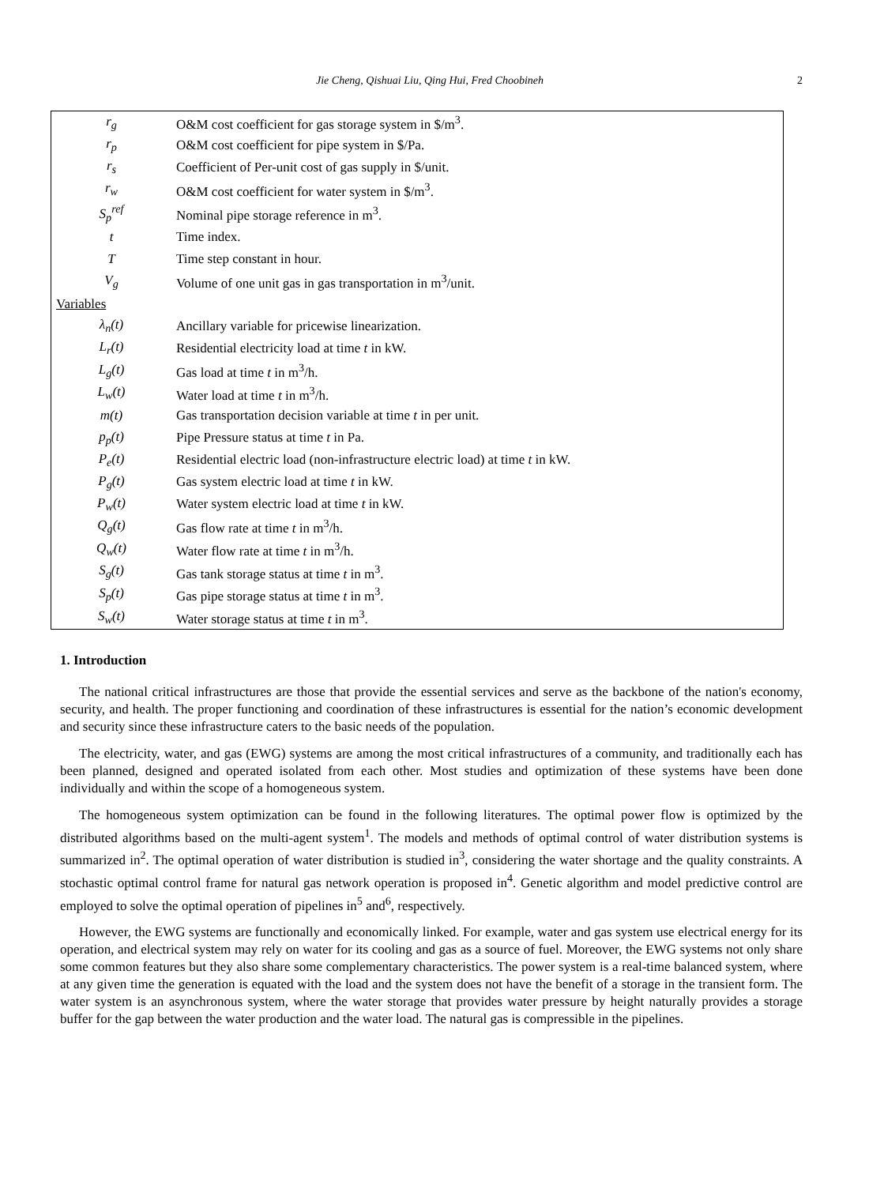Jie Cheng, Qishuai Liu, Qing Hui, Fred Choobineh 2
| r<sub>g</sub> | O&M cost coefficient for gas storage system in $/m<sup>3</sup>. |
| r<sub>p</sub> | O&M cost coefficient for pipe system in $/Pa. |
| r<sub>s</sub> | Coefficient of Per-unit cost of gas supply in $/unit. |
| r<sub>w</sub> | O&M cost coefficient for water system in $/m<sup>3</sup>. |
| S<sub>p</sub><sup>ref</sup> | Nominal pipe storage reference in m<sup>3</sup>. |
| t | Time index. |
| T | Time step constant in hour. |
| V<sub>g</sub> | Volume of one unit gas in gas transportation in m<sup>3</sup>/unit. |
| Variables | |
| λ<sub>n</sub>(t) | Ancillary variable for pricewise linearization. |
| L<sub>r</sub>(t) | Residential electricity load at time t in kW. |
| L<sub>g</sub>(t) | Gas load at time t in m<sup>3</sup>/h. |
| L<sub>w</sub>(t) | Water load at time t in m<sup>3</sup>/h. |
| m(t) | Gas transportation decision variable at time t in per unit. |
| p<sub>p</sub>(t) | Pipe Pressure status at time t in Pa. |
| P<sub>e</sub>(t) | Residential electric load (non-infrastructure electric load) at time t in kW. |
| P<sub>g</sub>(t) | Gas system electric load at time t in kW. |
| P<sub>w</sub>(t) | Water system electric load at time t in kW. |
| Q<sub>g</sub>(t) | Gas flow rate at time t in m<sup>3</sup>/h. |
| Q<sub>w</sub>(t) | Water flow rate at time t in m<sup>3</sup>/h. |
| S<sub>g</sub>(t) | Gas tank storage status at time t in m<sup>3</sup>. |
| S<sub>p</sub>(t) | Gas pipe storage status at time t in m<sup>3</sup>. |
| S<sub>w</sub>(t) | Water storage status at time t in m<sup>3</sup>. |
1. Introduction
The national critical infrastructures are those that provide the essential services and serve as the backbone of the nation's economy, security, and health. The proper functioning and coordination of these infrastructures is essential for the nation’s economic development and security since these infrastructure caters to the basic needs of the population.
The electricity, water, and gas (EWG) systems are among the most critical infrastructures of a community, and traditionally each has been planned, designed and operated isolated from each other. Most studies and optimization of these systems have been done individually and within the scope of a homogeneous system.
The homogeneous system optimization can be found in the following literatures. The optimal power flow is optimized by the distributed algorithms based on the multi-agent system<sup>1</sup>. The models and methods of optimal control of water distribution systems is summarized in<sup>2</sup>. The optimal operation of water distribution is studied in<sup>3</sup>, considering the water shortage and the quality constraints. A stochastic optimal control frame for natural gas network operation is proposed in<sup>4</sup>. Genetic algorithm and model predictive control are employed to solve the optimal operation of pipelines in<sup>5</sup> and<sup>6</sup>, respectively.
However, the EWG systems are functionally and economically linked. For example, water and gas system use electrical energy for its operation, and electrical system may rely on water for its cooling and gas as a source of fuel. Moreover, the EWG systems not only share some common features but they also share some complementary characteristics. The power system is a real-time balanced system, where at any given time the generation is equated with the load and the system does not have the benefit of a storage in the transient form. The water system is an asynchronous system, where the water storage that provides water pressure by height naturally provides a storage buffer for the gap between the water production and the water load. The natural gas is compressible in the pipelines.